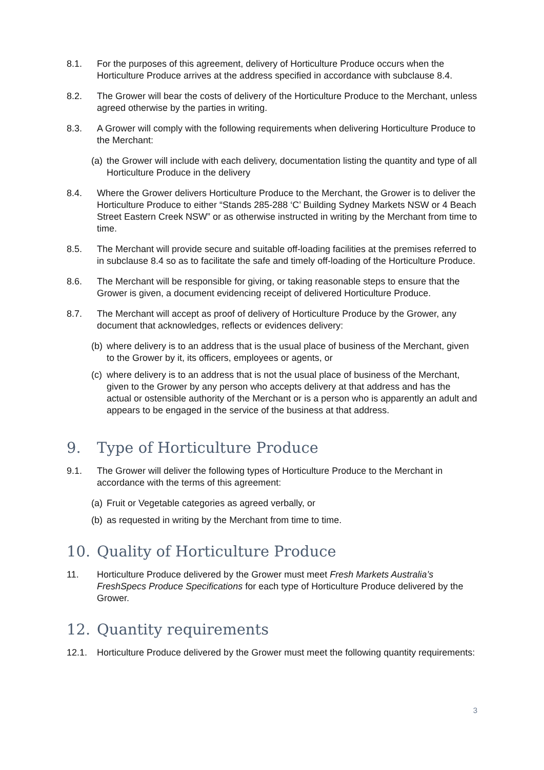8.1. For the purposes of this agreement, delivery of Horticulture Produce occurs when the Horticulture Produce arrives at the address specified in accordance with subclause 8.4.
8.2. The Grower will bear the costs of delivery of the Horticulture Produce to the Merchant, unless agreed otherwise by the parties in writing.
8.3. A Grower will comply with the following requirements when delivering Horticulture Produce to the Merchant:
(a)
the Grower will include with each delivery, documentation listing the quantity and type of all Horticulture Produce in the delivery
8.4. Where the Grower delivers Horticulture Produce to the Merchant, the Grower is to deliver the Horticulture Produce to either “Stands 285-288 ‘C’ Building Sydney Markets NSW or 4 Beach Street Eastern Creek NSW” or as otherwise instructed in writing by the Merchant from time to time.
8.5. The Merchant will provide secure and suitable off-loading facilities at the premises referred to in subclause 8.4 so as to facilitate the safe and timely off-loading of the Horticulture Produce.
8.6. The Merchant will be responsible for giving, or taking reasonable steps to ensure that the Grower is given, a document evidencing receipt of delivered Horticulture Produce.
8.7. The Merchant will accept as proof of delivery of Horticulture Produce by the Grower, any document that acknowledges, reflects or evidences delivery:
(b)
where delivery is to an address that is the usual place of business of the Merchant, given to the Grower by it, its officers, employees or agents, or
(c)
where delivery is to an address that is not the usual place of business of the Merchant, given to the Grower by any person who accepts delivery at that address and has the actual or ostensible authority of the Merchant or is a person who is apparently an adult and appears to be engaged in the service of the business at that address.
9. Type of Horticulture Produce
9.1. The Grower will deliver the following types of Horticulture Produce to the Merchant in accordance with the terms of this agreement:
(a)
Fruit or Vegetable categories as agreed verbally, or
(b)
as requested in writing by the Merchant from time to time.
10. Quality of Horticulture Produce
11. Horticulture Produce delivered by the Grower must meet Fresh Markets Australia’s FreshSpecs Produce Specifications for each type of Horticulture Produce delivered by the Grower.
12. Quantity requirements
12.1. Horticulture Produce delivered by the Grower must meet the following quantity requirements:
3